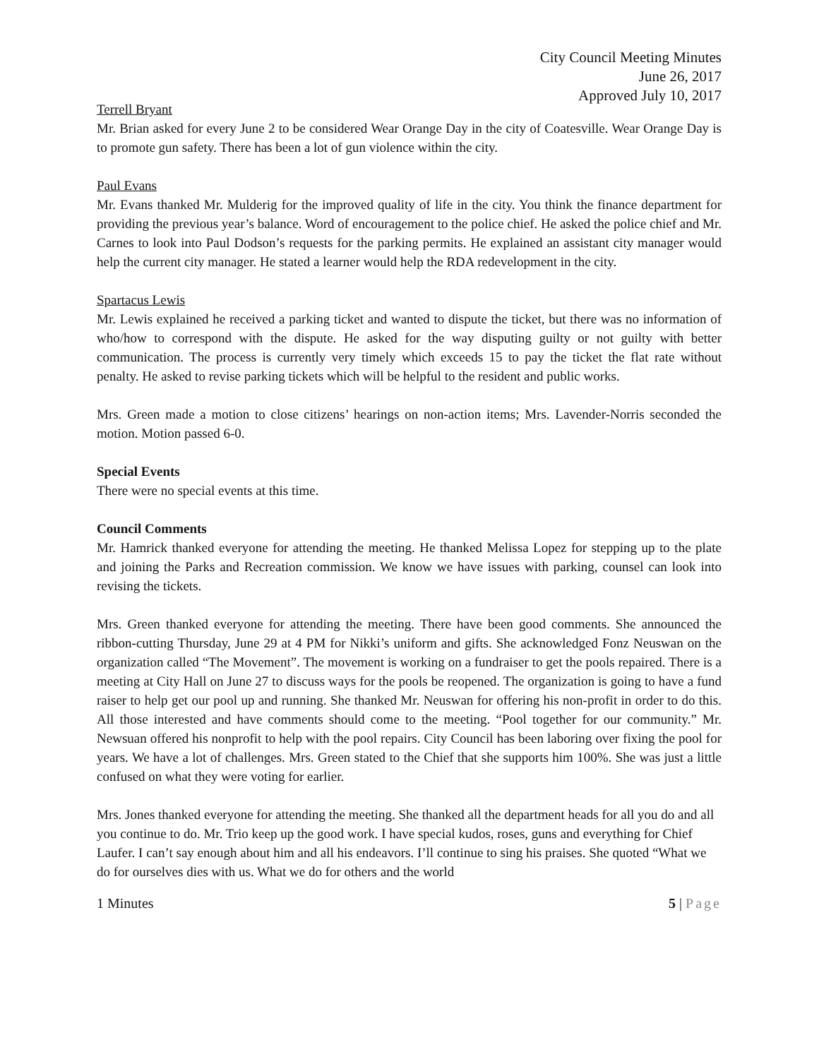City Council Meeting Minutes
June 26, 2017
Approved July 10, 2017
Terrell Bryant
Mr. Brian asked for every June 2 to be considered Wear Orange Day in the city of Coatesville. Wear Orange Day is to promote gun safety. There has been a lot of gun violence within the city.
Paul Evans
Mr. Evans thanked Mr. Mulderig for the improved quality of life in the city. You think the finance department for providing the previous year’s balance. Word of encouragement to the police chief. He asked the police chief and Mr. Carnes to look into Paul Dodson’s requests for the parking permits. He explained an assistant city manager would help the current city manager. He stated a learner would help the RDA redevelopment in the city.
Spartacus Lewis
Mr. Lewis explained he received a parking ticket and wanted to dispute the ticket, but there was no information of who/how to correspond with the dispute. He asked for the way disputing guilty or not guilty with better communication. The process is currently very timely which exceeds 15 to pay the ticket the flat rate without penalty. He asked to revise parking tickets which will be helpful to the resident and public works.
Mrs. Green made a motion to close citizens’ hearings on non-action items; Mrs. Lavender-Norris seconded the motion. Motion passed 6-0.
Special Events
There were no special events at this time.
Council Comments
Mr. Hamrick thanked everyone for attending the meeting. He thanked Melissa Lopez for stepping up to the plate and joining the Parks and Recreation commission. We know we have issues with parking, counsel can look into revising the tickets.
Mrs. Green thanked everyone for attending the meeting. There have been good comments. She announced the ribbon-cutting Thursday, June 29 at 4 PM for Nikki’s uniform and gifts. She acknowledged Fonz Neuswan on the organization called “The Movement”. The movement is working on a fundraiser to get the pools repaired. There is a meeting at City Hall on June 27 to discuss ways for the pools be reopened. The organization is going to have a fund raiser to help get our pool up and running. She thanked Mr. Neuswan for offering his non-profit in order to do this. All those interested and have comments should come to the meeting. “Pool together for our community.” Mr. Newsuan offered his nonprofit to help with the pool repairs. City Council has been laboring over fixing the pool for years. We have a lot of challenges. Mrs. Green stated to the Chief that she supports him 100%. She was just a little confused on what they were voting for earlier.
Mrs. Jones thanked everyone for attending the meeting. She thanked all the department heads for all you do and all you continue to do. Mr. Trio keep up the good work. I have special kudos, roses, guns and everything for Chief Laufer. I can’t say enough about him and all his endeavors. I’ll continue to sing his praises. She quoted “What we do for ourselves dies with us. What we do for others and the world
1 Minutes 5 | Page